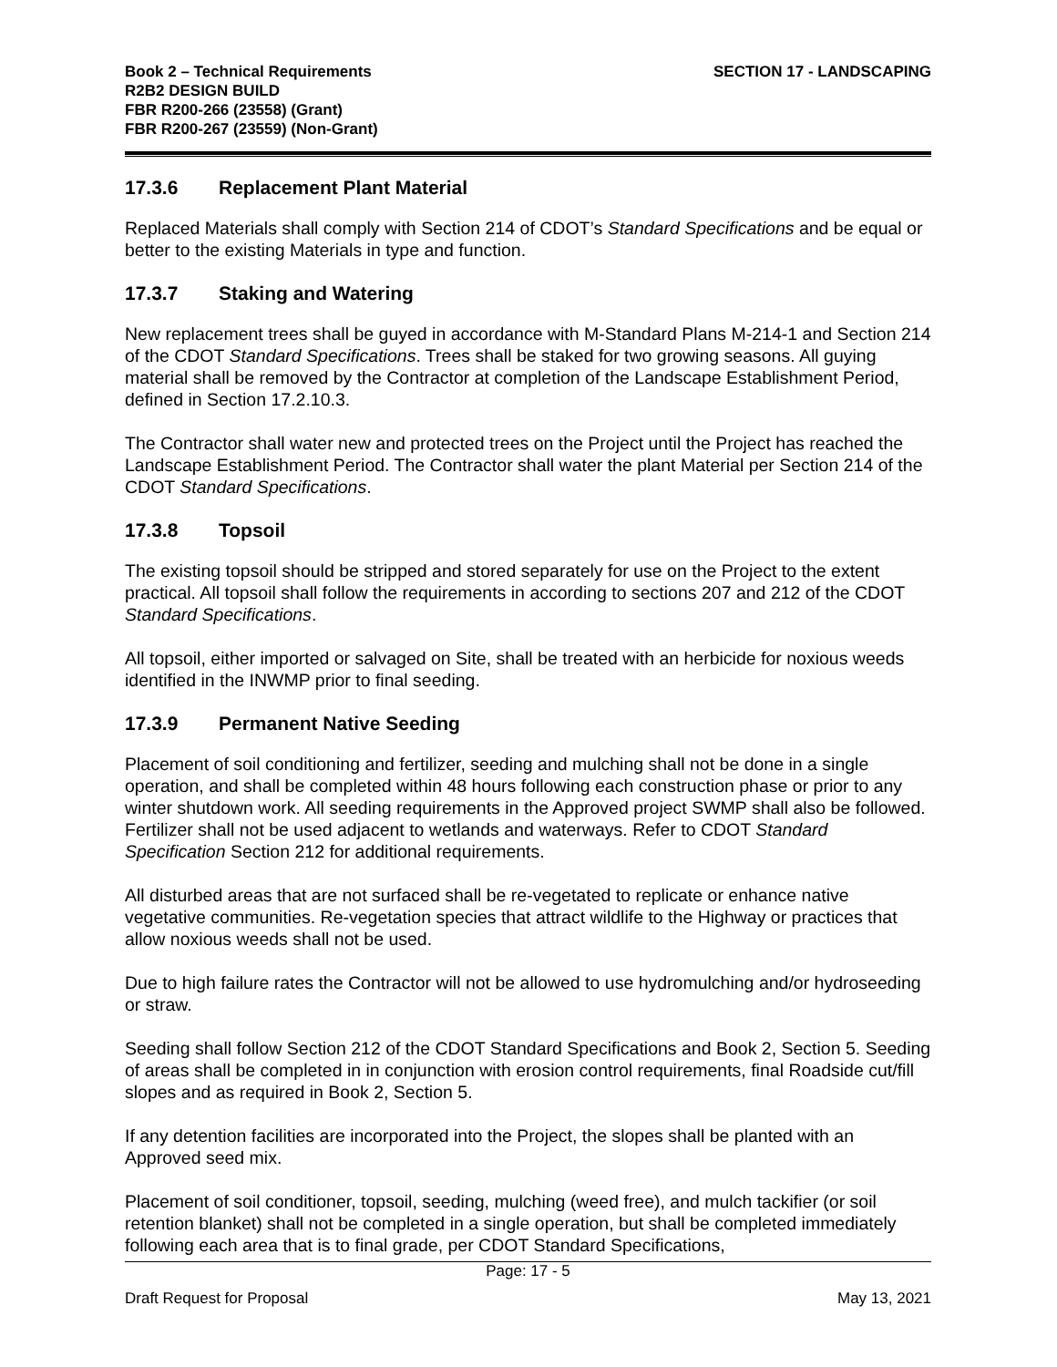Book 2 – Technical Requirements
R2B2 DESIGN BUILD
FBR R200-266 (23558) (Grant)
FBR R200-267 (23559) (Non-Grant)
SECTION 17 - LANDSCAPING
17.3.6 Replacement Plant Material
Replaced Materials shall comply with Section 214 of CDOT’s Standard Specifications and be equal or better to the existing Materials in type and function.
17.3.7 Staking and Watering
New replacement trees shall be guyed in accordance with M-Standard Plans M-214-1 and Section 214 of the CDOT Standard Specifications. Trees shall be staked for two growing seasons. All guying material shall be removed by the Contractor at completion of the Landscape Establishment Period, defined in Section 17.2.10.3.
The Contractor shall water new and protected trees on the Project until the Project has reached the Landscape Establishment Period. The Contractor shall water the plant Material per Section 214 of the CDOT Standard Specifications.
17.3.8 Topsoil
The existing topsoil should be stripped and stored separately for use on the Project to the extent practical. All topsoil shall follow the requirements in according to sections 207 and 212 of the CDOT Standard Specifications.
All topsoil, either imported or salvaged on Site, shall be treated with an herbicide for noxious weeds identified in the INWMP prior to final seeding.
17.3.9 Permanent Native Seeding
Placement of soil conditioning and fertilizer, seeding and mulching shall not be done in a single operation, and shall be completed within 48 hours following each construction phase or prior to any winter shutdown work. All seeding requirements in the Approved project SWMP shall also be followed. Fertilizer shall not be used adjacent to wetlands and waterways. Refer to CDOT Standard Specification Section 212 for additional requirements.
All disturbed areas that are not surfaced shall be re-vegetated to replicate or enhance native vegetative communities. Re-vegetation species that attract wildlife to the Highway or practices that allow noxious weeds shall not be used.
Due to high failure rates the Contractor will not be allowed to use hydromulching and/or hydroseeding or straw.
Seeding shall follow Section 212 of the CDOT Standard Specifications and Book 2, Section 5. Seeding of areas shall be completed in in conjunction with erosion control requirements, final Roadside cut/fill slopes and as required in Book 2, Section 5.
If any detention facilities are incorporated into the Project, the slopes shall be planted with an Approved seed mix.
Placement of soil conditioner, topsoil, seeding, mulching (weed free), and mulch tackifier (or soil retention blanket) shall not be completed in a single operation, but shall be completed immediately following each area that is to final grade, per CDOT Standard Specifications,
Page: 17 - 5
Draft Request for Proposal May 13, 2021